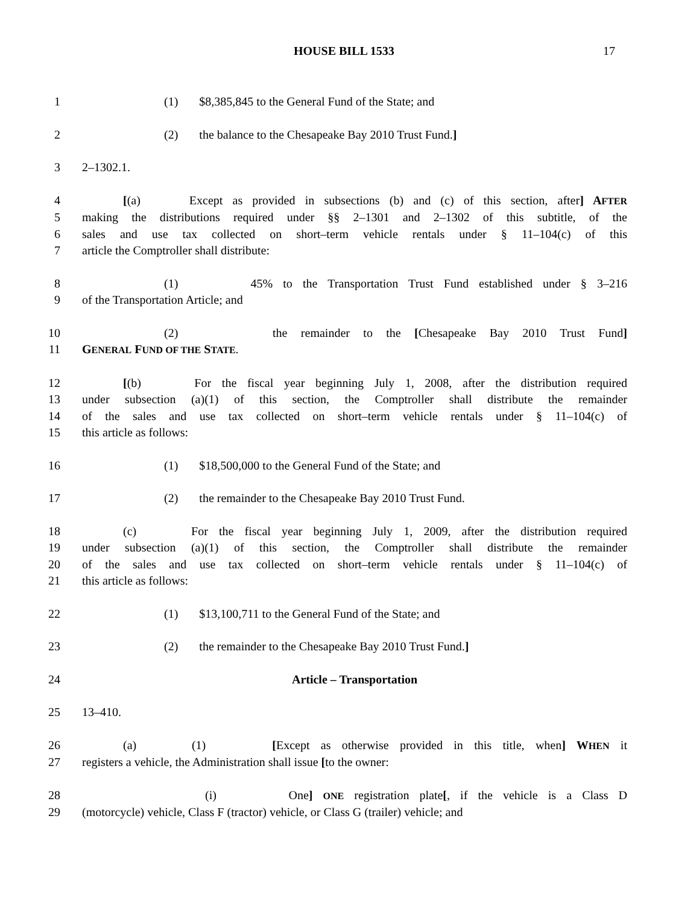HOUSE BILL 1533 17
1 (1) $8,385,845 to the General Fund of the State; and
2 (2) the balance to the Chesapeake Bay 2010 Trust Fund.]
3 2–1302.1.
4 [(a) Except as provided in subsections (b) and (c) of this section, after] AFTER
5 making the distributions required under §§ 2–1301 and 2–1302 of this subtitle, of the
6 sales and use tax collected on short–term vehicle rentals under § 11–104(c) of this
7 article the Comptroller shall distribute:
8 (1) 45% to the Transportation Trust Fund established under § 3–216
9 of the Transportation Article; and
10 (2) the remainder to the [Chesapeake Bay 2010 Trust Fund]
11 GENERAL FUND OF THE STATE.
12 [(b) For the fiscal year beginning July 1, 2008, after the distribution required
13 under subsection (a)(1) of this section, the Comptroller shall distribute the remainder
14 of the sales and use tax collected on short–term vehicle rentals under § 11–104(c) of
15 this article as follows:
16 (1) $18,500,000 to the General Fund of the State; and
17 (2) the remainder to the Chesapeake Bay 2010 Trust Fund.
18 (c) For the fiscal year beginning July 1, 2009, after the distribution required
19 under subsection (a)(1) of this section, the Comptroller shall distribute the remainder
20 of the sales and use tax collected on short–term vehicle rentals under § 11–104(c) of
21 this article as follows:
22 (1) $13,100,711 to the General Fund of the State; and
23 (2) the remainder to the Chesapeake Bay 2010 Trust Fund.]
24 Article – Transportation
25 13–410.
26 (a) (1) [Except as otherwise provided in this title, when] WHEN it
27 registers a vehicle, the Administration shall issue [to the owner:
28 (i) One] ONE registration plate[, if the vehicle is a Class D
29 (motorcycle) vehicle, Class F (tractor) vehicle, or Class G (trailer) vehicle; and